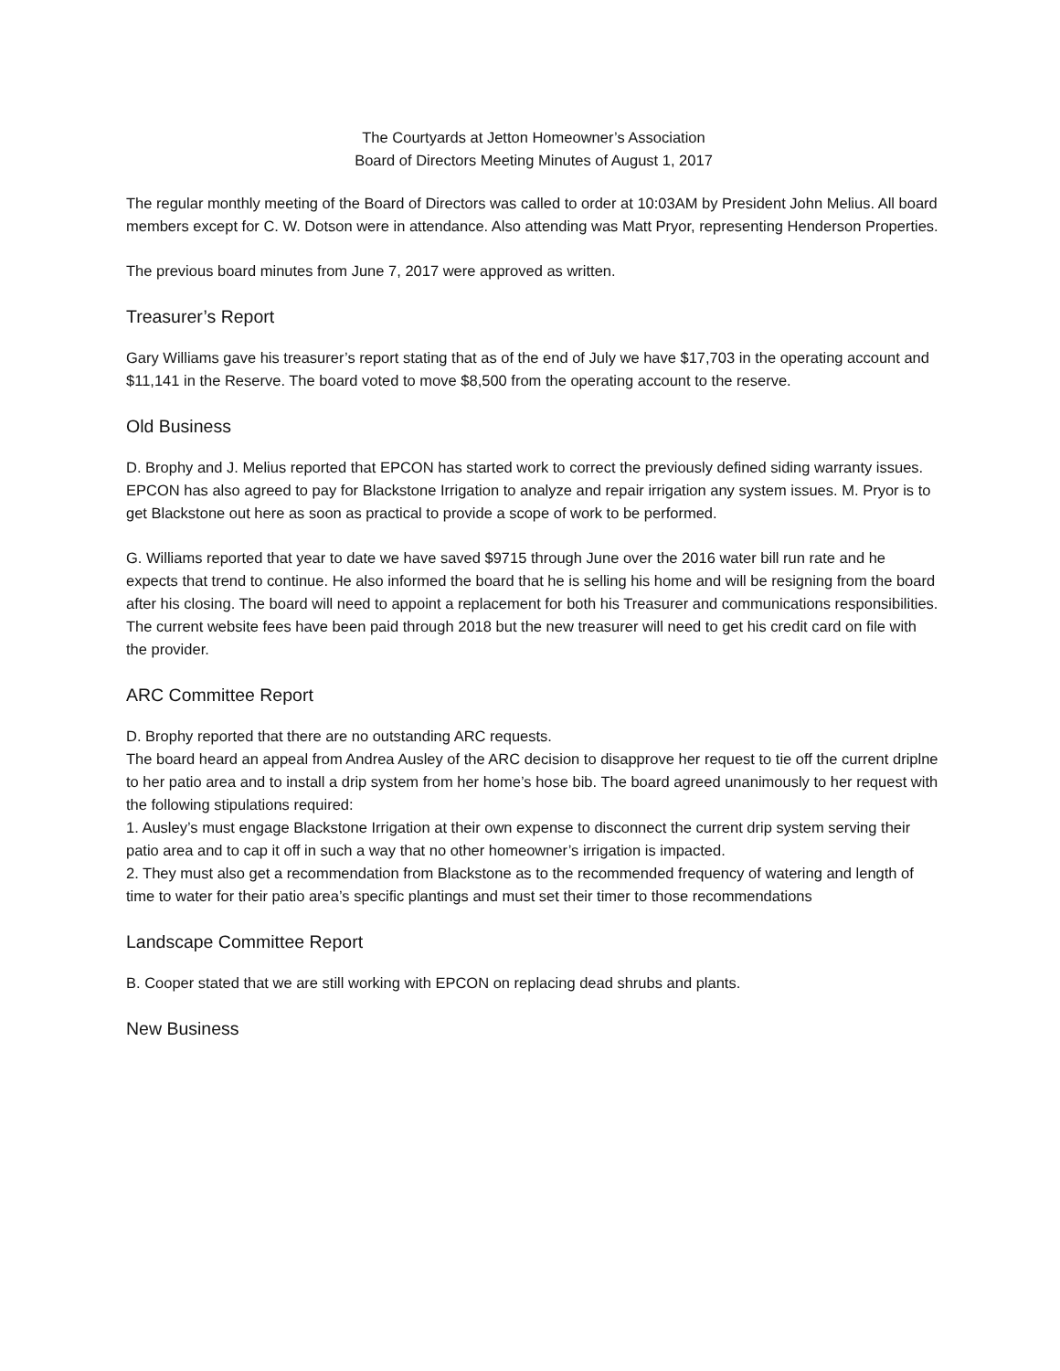The Courtyards at Jetton Homeowner’s Association
Board of Directors Meeting Minutes of August 1, 2017
The regular monthly meeting of the Board of Directors was called to order at 10:03AM by President John Melius. All board members except for C. W. Dotson were in attendance. Also attending was Matt Pryor, representing Henderson Properties.
The previous board minutes from June 7, 2017 were approved as written.
Treasurer’s Report
Gary Williams gave his treasurer’s report stating that as of the end of July we have $17,703 in the operating account and $11,141 in the Reserve. The board voted to move $8,500 from the operating account to the reserve.
Old Business
D. Brophy and J. Melius reported that EPCON has started work to correct the previously defined siding warranty issues. EPCON has also agreed to pay for Blackstone Irrigation to analyze and repair irrigation any system issues. M. Pryor is to get Blackstone out here as soon as practical to provide a scope of work to be performed.
G. Williams reported that year to date we have saved $9715 through June over the 2016 water bill run rate and he expects that trend to continue. He also informed the board that he is selling his home and will be resigning from the board after his closing. The board will need to appoint a replacement for both his Treasurer and communications responsibilities. The current website fees have been paid through 2018 but the new treasurer will need to get his credit card on file with the provider.
ARC Committee Report
D. Brophy reported that there are no outstanding ARC requests.
The board heard an appeal from Andrea Ausley of the ARC decision to disapprove her request to tie off the current driplne to her patio area and to install a drip system from her home’s hose bib. The board agreed unanimously to her request with the following stipulations required:
1. Ausley’s must engage Blackstone Irrigation at their own expense to disconnect the current drip system serving their patio area and to cap it off in such a way that no other homeowner’s irrigation is impacted.
2. They must also get a recommendation from Blackstone as to the recommended frequency of watering and length of time to water for their patio area’s specific plantings and must set their timer to those recommendations
Landscape Committee Report
B. Cooper stated that we are still working with EPCON on replacing dead shrubs and plants.
New Business